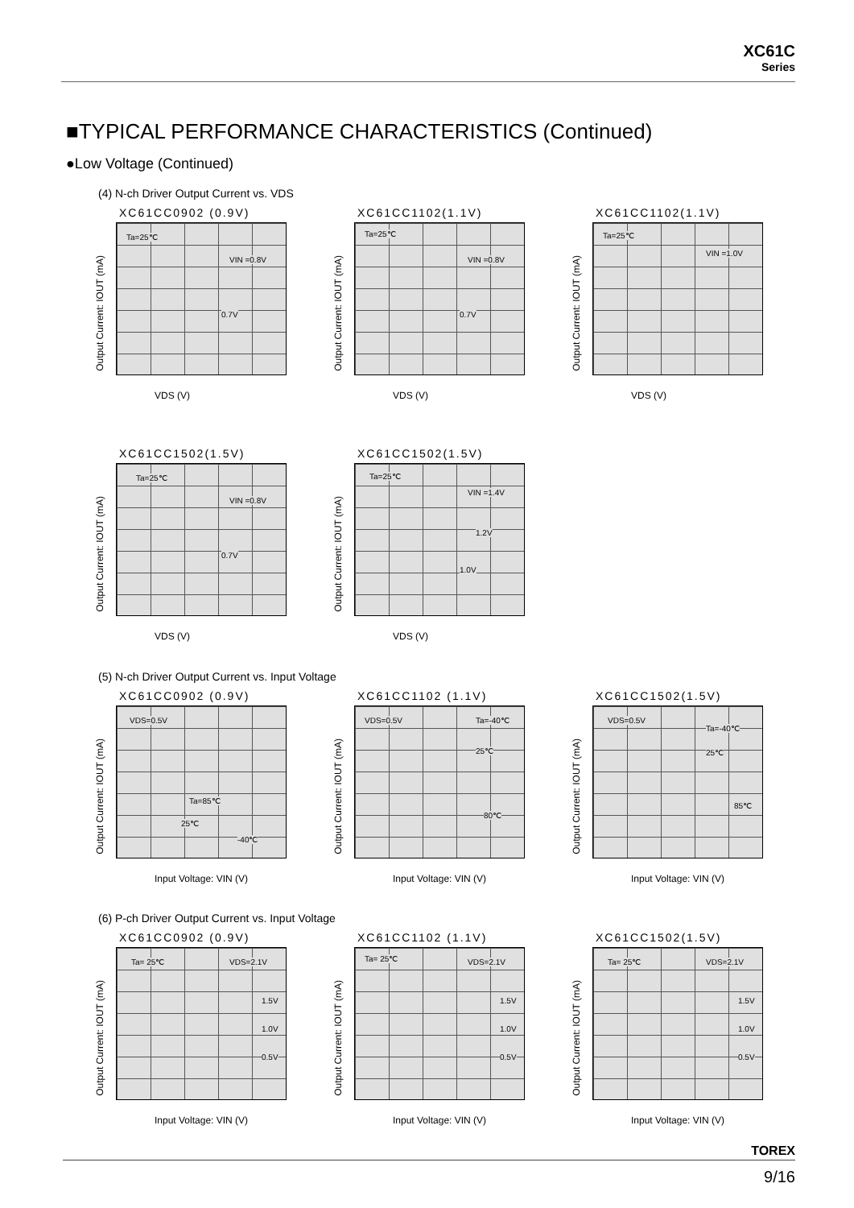XC61C
Series
■TYPICAL PERFORMANCE CHARACTERISTICS (Continued)
●Low Voltage (Continued)
(4) N-ch Driver Output Current vs. VDS
XC61CC0902 (0.9V)
Output Current: IOUT (mA)
Ta=25℃
VIN =0.8V
0.7V
VDS (V)
XC61CC1102(1.1V)
Output Current: IOUT (mA)
Ta=25℃
VIN =0.8V
0.7V
VDS (V)
XC61CC1102(1.1V)
Output Current: IOUT (mA)
Ta=25℃
VIN =1.0V
VDS (V)
XC61CC1502(1.5V)
Output Current: IOUT (mA)
Ta=25℃
VIN =0.8V
0.7V
VDS (V)
XC61CC1502(1.5V)
Output Current: IOUT (mA)
Ta=25℃
VIN =1.4V
1.2V
1.0V
VDS (V)
(5) N-ch Driver Output Current vs. Input Voltage
XC61CC0902 (0.9V)
Output Current: IOUT (mA)
VDS=0.5V
Ta=85℃
25℃
-40℃
Input Voltage: VIN (V)
XC61CC1102 (1.1V)
Output Current: IOUT (mA)
VDS=0.5V Ta=-40℃
25℃
80℃
Input Voltage: VIN (V)
XC61CC1502(1.5V)
Output Current: IOUT (mA)
VDS=0.5V
Ta=-40℃
25℃
85℃
Input Voltage: VIN (V)
(6) P-ch Driver Output Current vs. Input Voltage
XC61CC0902 (0.9V)
Output Current: IOUT (mA)
Ta= 25℃ VDS=2.1V
1.5V
1.0V
0.5V
Input Voltage: VIN (V)
XC61CC1102 (1.1V)
Output Current: IOUT (mA)
Ta= 25℃ VDS=2.1V
1.5V
1.0V
0.5V
Input Voltage: VIN (V)
XC61CC1502(1.5V)
Output Current: IOUT (mA)
Ta= 25℃ VDS=2.1V
1.5V
1.0V
0.5V
Input Voltage: VIN (V)
TOREX
9/16